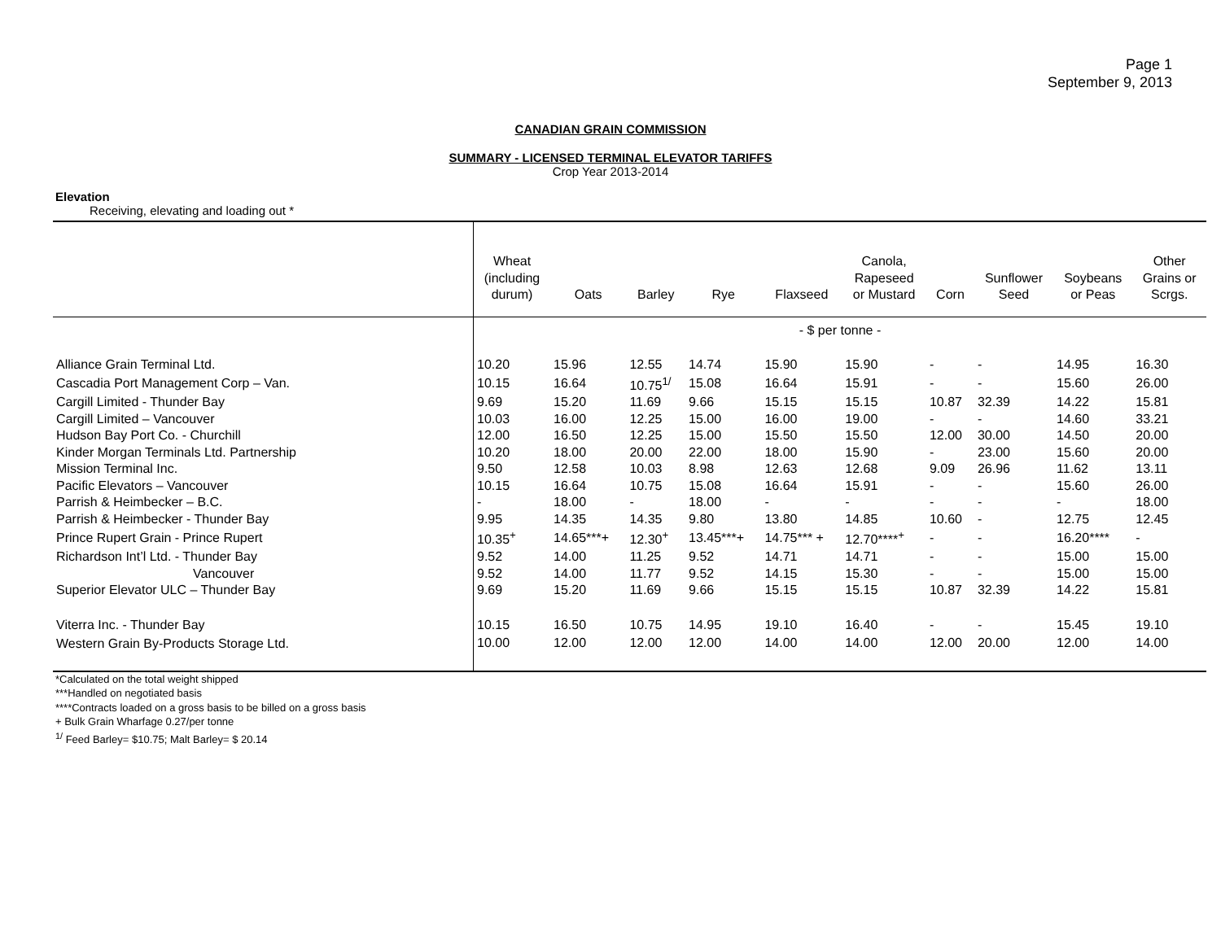Page 1
September 9, 2013
CANADIAN GRAIN COMMISSION
SUMMARY - LICENSED TERMINAL ELEVATOR TARIFFS
Crop Year 2013-2014
Elevation
Receiving, elevating and loading out *
| | Wheat (including durum) | Oats | Barley | Rye | Flaxseed | Canola, Rapeseed or Mustard | Corn | Sunflower Seed | Soybeans or Peas | Other Grains or Scrgs. |
| --- | --- | --- | --- | --- | --- | --- | --- | --- | --- | --- |
| | - $ per tonne - | | | | | | | | | |
| Alliance Grain Terminal Ltd. | 10.20 | 15.96 | 12.55 | 14.74 | 15.90 | 15.90 | - | - | 14.95 | 16.30 |
| Cascadia Port Management Corp – Van. | 10.15 | 16.64 | 10.75<sup>1/</sup> | 15.08 | 16.64 | 15.91 | - | - | 15.60 | 26.00 |
| Cargill Limited - Thunder Bay | 9.69 | 15.20 | 11.69 | 9.66 | 15.15 | 15.15 | 10.87 | 32.39 | 14.22 | 15.81 |
| Cargill Limited – Vancouver | 10.03 | 16.00 | 12.25 | 15.00 | 16.00 | 19.00 | - | - | 14.60 | 33.21 |
| Hudson Bay Port Co. - Churchill | 12.00 | 16.50 | 12.25 | 15.00 | 15.50 | 15.50 | 12.00 | 30.00 | 14.50 | 20.00 |
| Kinder Morgan Terminals Ltd. Partnership | 10.20 | 18.00 | 20.00 | 22.00 | 18.00 | 15.90 | - | 23.00 | 15.60 | 20.00 |
| Mission Terminal Inc. | 9.50 | 12.58 | 10.03 | 8.98 | 12.63 | 12.68 | 9.09 | 26.96 | 11.62 | 13.11 |
| Pacific Elevators – Vancouver | 10.15 | 16.64 | 10.75 | 15.08 | 16.64 | 15.91 | - | - | 15.60 | 26.00 |
| Parrish & Heimbecker – B.C. | - | 18.00 | - | 18.00 | - | - | - | - | - | 18.00 |
| Parrish & Heimbecker - Thunder Bay | 9.95 | 14.35 | 14.35 | 9.80 | 13.80 | 14.85 | 10.60 | - | 12.75 | 12.45 |
| Prince Rupert Grain - Prince Rupert | 10.35<sup>+</sup> | 14.65***+ | 12.30<sup>+</sup> | 13.45***+ | 14.75*** + | 12.70****<sup>+</sup> | - | - | 16.20**** | - |
| Richardson Int’l Ltd. - Thunder Bay | 9.52 | 14.00 | 11.25 | 9.52 | 14.71 | 14.71 | - | - | 15.00 | 15.00 |
| Vancouver | 9.52 | 14.00 | 11.77 | 9.52 | 14.15 | 15.30 | - | - | 15.00 | 15.00 |
| Superior Elevator ULC – Thunder Bay | 9.69 | 15.20 | 11.69 | 9.66 | 15.15 | 15.15 | 10.87 | 32.39 | 14.22 | 15.81 |
| Viterra Inc. - Thunder Bay | 10.15 | 16.50 | 10.75 | 14.95 | 19.10 | 16.40 | - | - | 15.45 | 19.10 |
| Western Grain By-Products Storage Ltd. | 10.00 | 12.00 | 12.00 | 12.00 | 14.00 | 14.00 | 12.00 | 20.00 | 12.00 | 14.00 |
*Calculated on the total weight shipped
***Handled on negotiated basis
****Contracts loaded on a gross basis to be billed on a gross basis
+ Bulk Grain Wharfage 0.27/per tonne
<sup>1/</sup> Feed Barley= $10.75; Malt Barley= $ 20.14